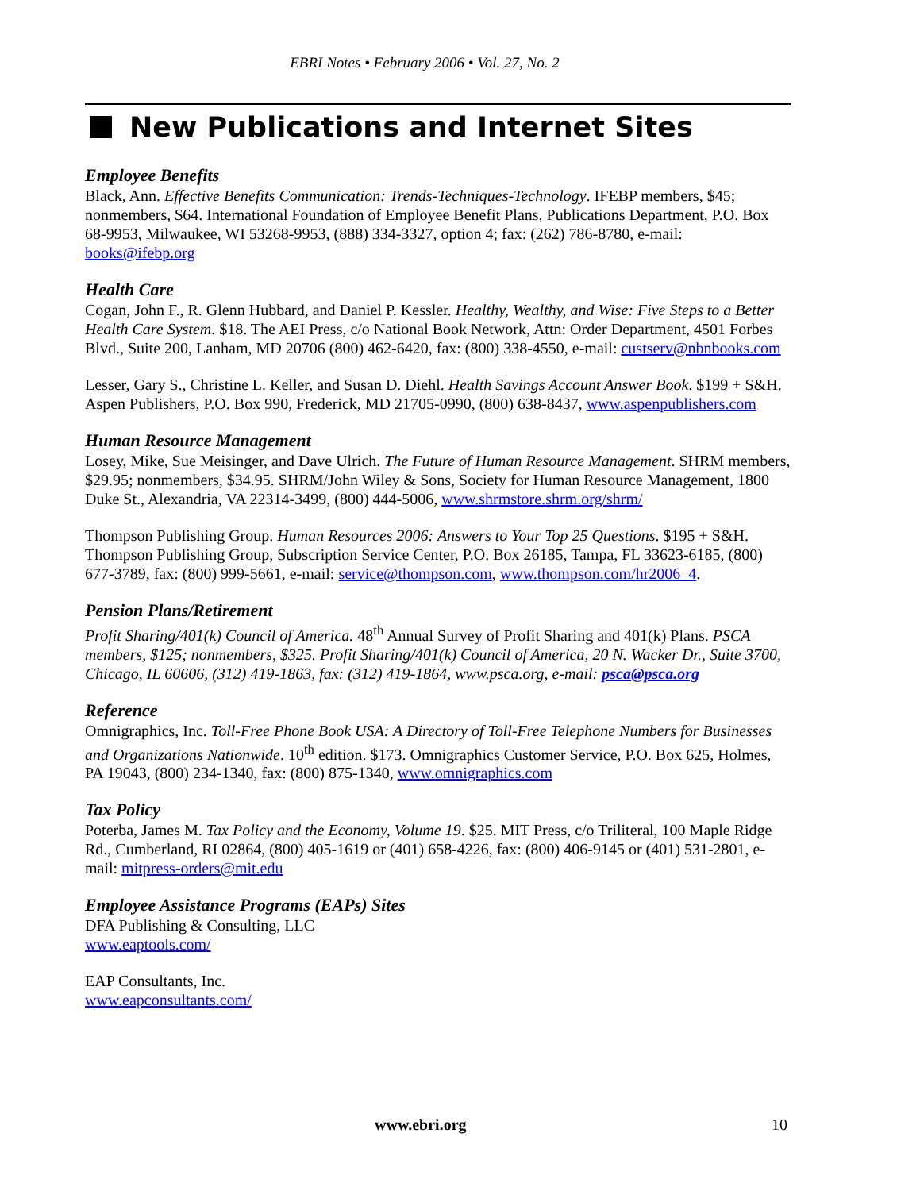EBRI Notes • February 2006 • Vol. 27, No. 2
New Publications and Internet Sites
Employee Benefits
Black, Ann. Effective Benefits Communication: Trends-Techniques-Technology. IFEBP members, $45; nonmembers, $64. International Foundation of Employee Benefit Plans, Publications Department, P.O. Box 68-9953, Milwaukee, WI 53268-9953, (888) 334-3327, option 4; fax: (262) 786-8780, e-mail: books@ifebp.org
Health Care
Cogan, John F., R. Glenn Hubbard, and Daniel P. Kessler. Healthy, Wealthy, and Wise: Five Steps to a Better Health Care System. $18. The AEI Press, c/o National Book Network, Attn: Order Department, 4501 Forbes Blvd., Suite 200, Lanham, MD 20706 (800) 462-6420, fax: (800) 338-4550, e-mail: custserv@nbnbooks.com
Lesser, Gary S., Christine L. Keller, and Susan D. Diehl. Health Savings Account Answer Book. $199 + S&H. Aspen Publishers, P.O. Box 990, Frederick, MD 21705-0990, (800) 638-8437, www.aspenpublishers.com
Human Resource Management
Losey, Mike, Sue Meisinger, and Dave Ulrich. The Future of Human Resource Management. SHRM members, $29.95; nonmembers, $34.95. SHRM/John Wiley & Sons, Society for Human Resource Management, 1800 Duke St., Alexandria, VA 22314-3499, (800) 444-5006, www.shrmstore.shrm.org/shrm/
Thompson Publishing Group. Human Resources 2006: Answers to Your Top 25 Questions. $195 + S&H. Thompson Publishing Group, Subscription Service Center, P.O. Box 26185, Tampa, FL 33623-6185, (800) 677-3789, fax: (800) 999-5661, e-mail: service@thompson.com, www.thompson.com/hr2006_4.
Pension Plans/Retirement
Profit Sharing/401(k) Council of America. 48<sup>th</sup> Annual Survey of Profit Sharing and 401(k) Plans. PSCA members, $125; nonmembers, $325. Profit Sharing/401(k) Council of America, 20 N. Wacker Dr., Suite 3700, Chicago, IL 60606, (312) 419-1863, fax: (312) 419-1864, www.psca.org, e-mail: psca@psca.org
Reference
Omnigraphics, Inc. Toll-Free Phone Book USA: A Directory of Toll-Free Telephone Numbers for Businesses and Organizations Nationwide. 10<sup>th</sup> edition. $173. Omnigraphics Customer Service, P.O. Box 625, Holmes, PA 19043, (800) 234-1340, fax: (800) 875-1340, www.omnigraphics.com
Tax Policy
Poterba, James M. Tax Policy and the Economy, Volume 19. $25. MIT Press, c/o Triliteral, 100 Maple Ridge Rd., Cumberland, RI 02864, (800) 405-1619 or (401) 658-4226, fax: (800) 406-9145 or (401) 531-2801, e-mail: mitpress-orders@mit.edu
Employee Assistance Programs (EAPs) Sites
DFA Publishing & Consulting, LLC
www.eaptools.com/
EAP Consultants, Inc.
www.eapconsultants.com/
www.ebri.org 10